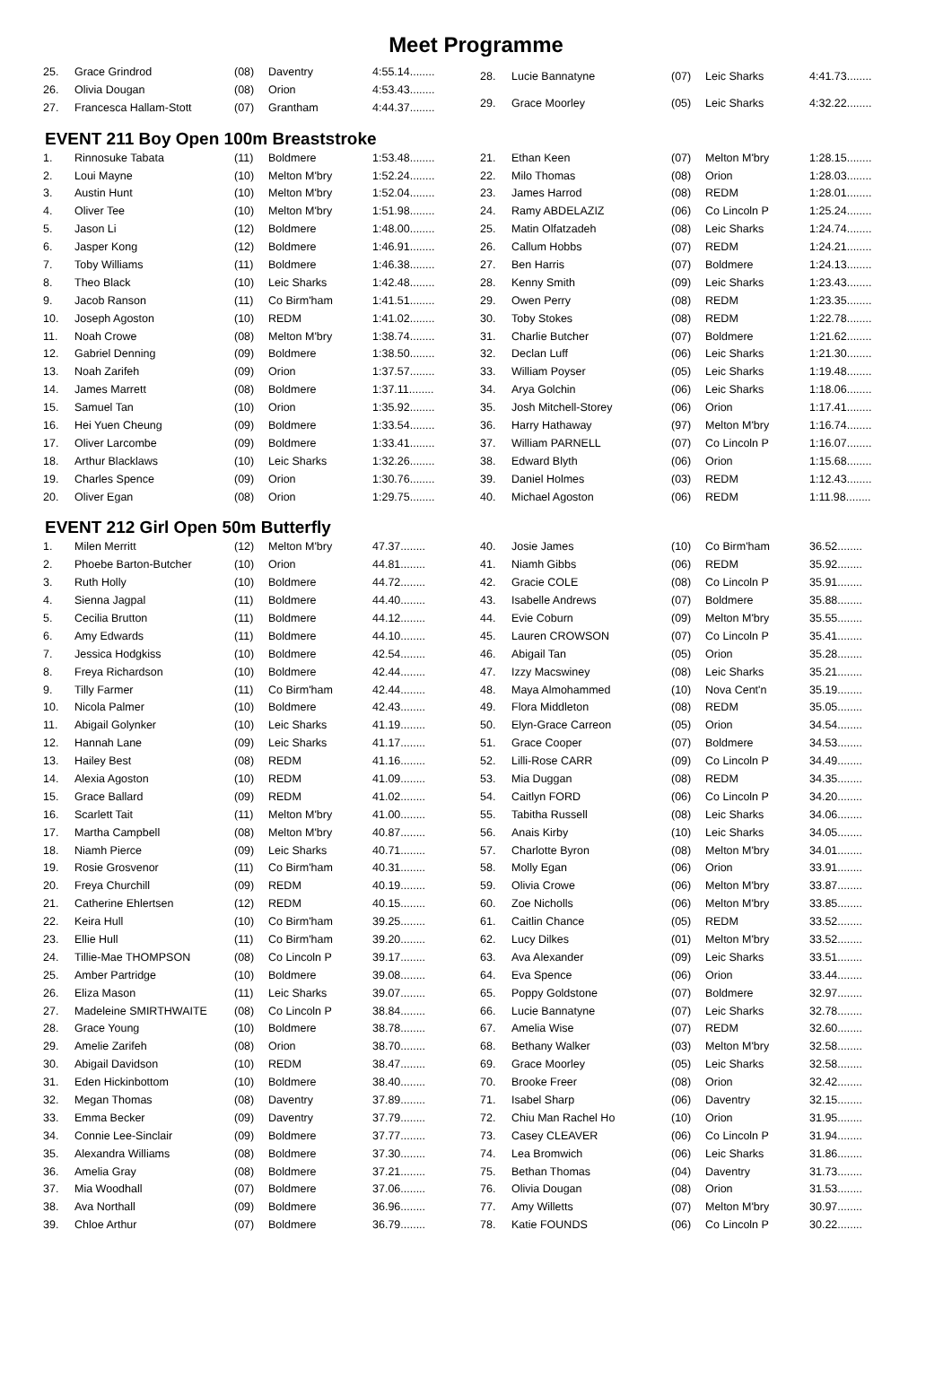Meet Programme
| 25. | Grace Grindrod | (08) | Daventry | 4:55.14........ |
| 26. | Olivia Dougan | (08) | Orion | 4:53.43........ |
| 27. | Francesca Hallam-Stott | (07) | Grantham | 4:44.37........ |
| 28. | Lucie Bannatyne | (07) | Leic Sharks | 4:41.73........ |
| 29. | Grace Moorley | (05) | Leic Sharks | 4:32.22........ |
EVENT 211 Boy Open 100m Breaststroke
| 1. | Rinnosuke Tabata | (11) | Boldmere | 1:53.48........ |
| 2. | Loui Mayne | (10) | Melton M'bry | 1:52.24........ |
| 3. | Austin Hunt | (10) | Melton M'bry | 1:52.04........ |
| 4. | Oliver Tee | (10) | Melton M'bry | 1:51.98........ |
| 5. | Jason Li | (12) | Boldmere | 1:48.00........ |
| 6. | Jasper Kong | (12) | Boldmere | 1:46.91........ |
| 7. | Toby Williams | (11) | Boldmere | 1:46.38........ |
| 8. | Theo Black | (10) | Leic Sharks | 1:42.48........ |
| 9. | Jacob Ranson | (11) | Co Birm'ham | 1:41.51........ |
| 10. | Joseph Agoston | (10) | REDM | 1:41.02........ |
| 11. | Noah Crowe | (08) | Melton M'bry | 1:38.74........ |
| 12. | Gabriel Denning | (09) | Boldmere | 1:38.50........ |
| 13. | Noah Zarifeh | (09) | Orion | 1:37.57........ |
| 14. | James Marrett | (08) | Boldmere | 1:37.11........ |
| 15. | Samuel Tan | (10) | Orion | 1:35.92........ |
| 16. | Hei Yuen Cheung | (09) | Boldmere | 1:33.54........ |
| 17. | Oliver Larcombe | (09) | Boldmere | 1:33.41........ |
| 18. | Arthur Blacklaws | (10) | Leic Sharks | 1:32.26........ |
| 19. | Charles Spence | (09) | Orion | 1:30.76........ |
| 20. | Oliver Egan | (08) | Orion | 1:29.75........ |
| 21. | Ethan Keen | (07) | Melton M'bry | 1:28.15........ |
| 22. | Milo Thomas | (08) | Orion | 1:28.03........ |
| 23. | James Harrod | (08) | REDM | 1:28.01........ |
| 24. | Ramy ABDELAZIZ | (06) | Co Lincoln P | 1:25.24........ |
| 25. | Matin Olfatzadeh | (08) | Leic Sharks | 1:24.74........ |
| 26. | Callum Hobbs | (07) | REDM | 1:24.21........ |
| 27. | Ben Harris | (07) | Boldmere | 1:24.13........ |
| 28. | Kenny Smith | (09) | Leic Sharks | 1:23.43........ |
| 29. | Owen Perry | (08) | REDM | 1:23.35........ |
| 30. | Toby Stokes | (08) | REDM | 1:22.78........ |
| 31. | Charlie Butcher | (07) | Boldmere | 1:21.62........ |
| 32. | Declan Luff | (06) | Leic Sharks | 1:21.30........ |
| 33. | William Poyser | (05) | Leic Sharks | 1:19.48........ |
| 34. | Arya Golchin | (06) | Leic Sharks | 1:18.06........ |
| 35. | Josh Mitchell-Storey | (06) | Orion | 1:17.41........ |
| 36. | Harry Hathaway | (97) | Melton M'bry | 1:16.74........ |
| 37. | William PARNELL | (07) | Co Lincoln P | 1:16.07........ |
| 38. | Edward Blyth | (06) | Orion | 1:15.68........ |
| 39. | Daniel Holmes | (03) | REDM | 1:12.43........ |
| 40. | Michael Agoston | (06) | REDM | 1:11.98........ |
EVENT 212 Girl Open 50m Butterfly
| 1. | Milen Merritt | (12) | Melton M'bry | 47.37........ |
| 2. | Phoebe Barton-Butcher | (10) | Orion | 44.81........ |
| 3. | Ruth Holly | (10) | Boldmere | 44.72........ |
| 4. | Sienna Jagpal | (11) | Boldmere | 44.40........ |
| 5. | Cecilia Brutton | (11) | Boldmere | 44.12........ |
| 6. | Amy Edwards | (11) | Boldmere | 44.10........ |
| 7. | Jessica Hodgkiss | (10) | Boldmere | 42.54........ |
| 8. | Freya Richardson | (10) | Boldmere | 42.44........ |
| 9. | Tilly Farmer | (11) | Co Birm'ham | 42.44........ |
| 10. | Nicola Palmer | (10) | Boldmere | 42.43........ |
| 11. | Abigail Golynker | (10) | Leic Sharks | 41.19........ |
| 12. | Hannah Lane | (09) | Leic Sharks | 41.17........ |
| 13. | Hailey Best | (08) | REDM | 41.16........ |
| 14. | Alexia Agoston | (10) | REDM | 41.09........ |
| 15. | Grace Ballard | (09) | REDM | 41.02........ |
| 16. | Scarlett Tait | (11) | Melton M'bry | 41.00........ |
| 17. | Martha Campbell | (08) | Melton M'bry | 40.87........ |
| 18. | Niamh Pierce | (09) | Leic Sharks | 40.71........ |
| 19. | Rosie Grosvenor | (11) | Co Birm'ham | 40.31........ |
| 20. | Freya Churchill | (09) | REDM | 40.19........ |
| 21. | Catherine Ehlertsen | (12) | REDM | 40.15........ |
| 22. | Keira Hull | (10) | Co Birm'ham | 39.25........ |
| 23. | Ellie Hull | (11) | Co Birm'ham | 39.20........ |
| 24. | Tillie-Mae THOMPSON | (08) | Co Lincoln P | 39.17........ |
| 25. | Amber Partridge | (10) | Boldmere | 39.08........ |
| 26. | Eliza Mason | (11) | Leic Sharks | 39.07........ |
| 27. | Madeleine SMIRTHWAITE | (08) | Co Lincoln P | 38.84........ |
| 28. | Grace Young | (10) | Boldmere | 38.78........ |
| 29. | Amelie Zarifeh | (08) | Orion | 38.70........ |
| 30. | Abigail Davidson | (10) | REDM | 38.47........ |
| 31. | Eden Hickinbottom | (10) | Boldmere | 38.40........ |
| 32. | Megan Thomas | (08) | Daventry | 37.89........ |
| 33. | Emma Becker | (09) | Daventry | 37.79........ |
| 34. | Connie Lee-Sinclair | (09) | Boldmere | 37.77........ |
| 35. | Alexandra Williams | (08) | Boldmere | 37.30........ |
| 36. | Amelia Gray | (08) | Boldmere | 37.21........ |
| 37. | Mia Woodhall | (07) | Boldmere | 37.06........ |
| 38. | Ava Northall | (09) | Boldmere | 36.96........ |
| 39. | Chloe Arthur | (07) | Boldmere | 36.79........ |
| 40. | Josie James | (10) | Co Birm'ham | 36.52........ |
| 41. | Niamh Gibbs | (06) | REDM | 35.92........ |
| 42. | Gracie COLE | (08) | Co Lincoln P | 35.91........ |
| 43. | Isabelle Andrews | (07) | Boldmere | 35.88........ |
| 44. | Evie Coburn | (09) | Melton M'bry | 35.55........ |
| 45. | Lauren CROWSON | (07) | Co Lincoln P | 35.41........ |
| 46. | Abigail Tan | (05) | Orion | 35.28........ |
| 47. | Izzy Macswiney | (08) | Leic Sharks | 35.21........ |
| 48. | Maya Almohammed | (10) | Nova Cent'n | 35.19........ |
| 49. | Flora Middleton | (08) | REDM | 35.05........ |
| 50. | Elyn-Grace Carreon | (05) | Orion | 34.54........ |
| 51. | Grace Cooper | (07) | Boldmere | 34.53........ |
| 52. | Lilli-Rose CARR | (09) | Co Lincoln P | 34.49........ |
| 53. | Mia Duggan | (08) | REDM | 34.35........ |
| 54. | Caitlyn FORD | (06) | Co Lincoln P | 34.20........ |
| 55. | Tabitha Russell | (08) | Leic Sharks | 34.06........ |
| 56. | Anais Kirby | (10) | Leic Sharks | 34.05........ |
| 57. | Charlotte Byron | (08) | Melton M'bry | 34.01........ |
| 58. | Molly Egan | (06) | Orion | 33.91........ |
| 59. | Olivia Crowe | (06) | Melton M'bry | 33.87........ |
| 60. | Zoe Nicholls | (06) | Melton M'bry | 33.85........ |
| 61. | Caitlin Chance | (05) | REDM | 33.52........ |
| 62. | Lucy Dilkes | (01) | Melton M'bry | 33.52........ |
| 63. | Ava Alexander | (09) | Leic Sharks | 33.51........ |
| 64. | Eva Spence | (06) | Orion | 33.44........ |
| 65. | Poppy Goldstone | (07) | Boldmere | 32.97........ |
| 66. | Lucie Bannatyne | (07) | Leic Sharks | 32.78........ |
| 67. | Amelia Wise | (07) | REDM | 32.60........ |
| 68. | Bethany Walker | (03) | Melton M'bry | 32.58........ |
| 69. | Grace Moorley | (05) | Leic Sharks | 32.58........ |
| 70. | Brooke Freer | (08) | Orion | 32.42........ |
| 71. | Isabel Sharp | (06) | Daventry | 32.15........ |
| 72. | Chiu Man Rachel Ho | (10) | Orion | 31.95........ |
| 73. | Casey CLEAVER | (06) | Co Lincoln P | 31.94........ |
| 74. | Lea Bromwich | (06) | Leic Sharks | 31.86........ |
| 75. | Bethan Thomas | (04) | Daventry | 31.73........ |
| 76. | Olivia Dougan | (08) | Orion | 31.53........ |
| 77. | Amy Willetts | (07) | Melton M'bry | 30.97........ |
| 78. | Katie FOUNDS | (06) | Co Lincoln P | 30.22........ |